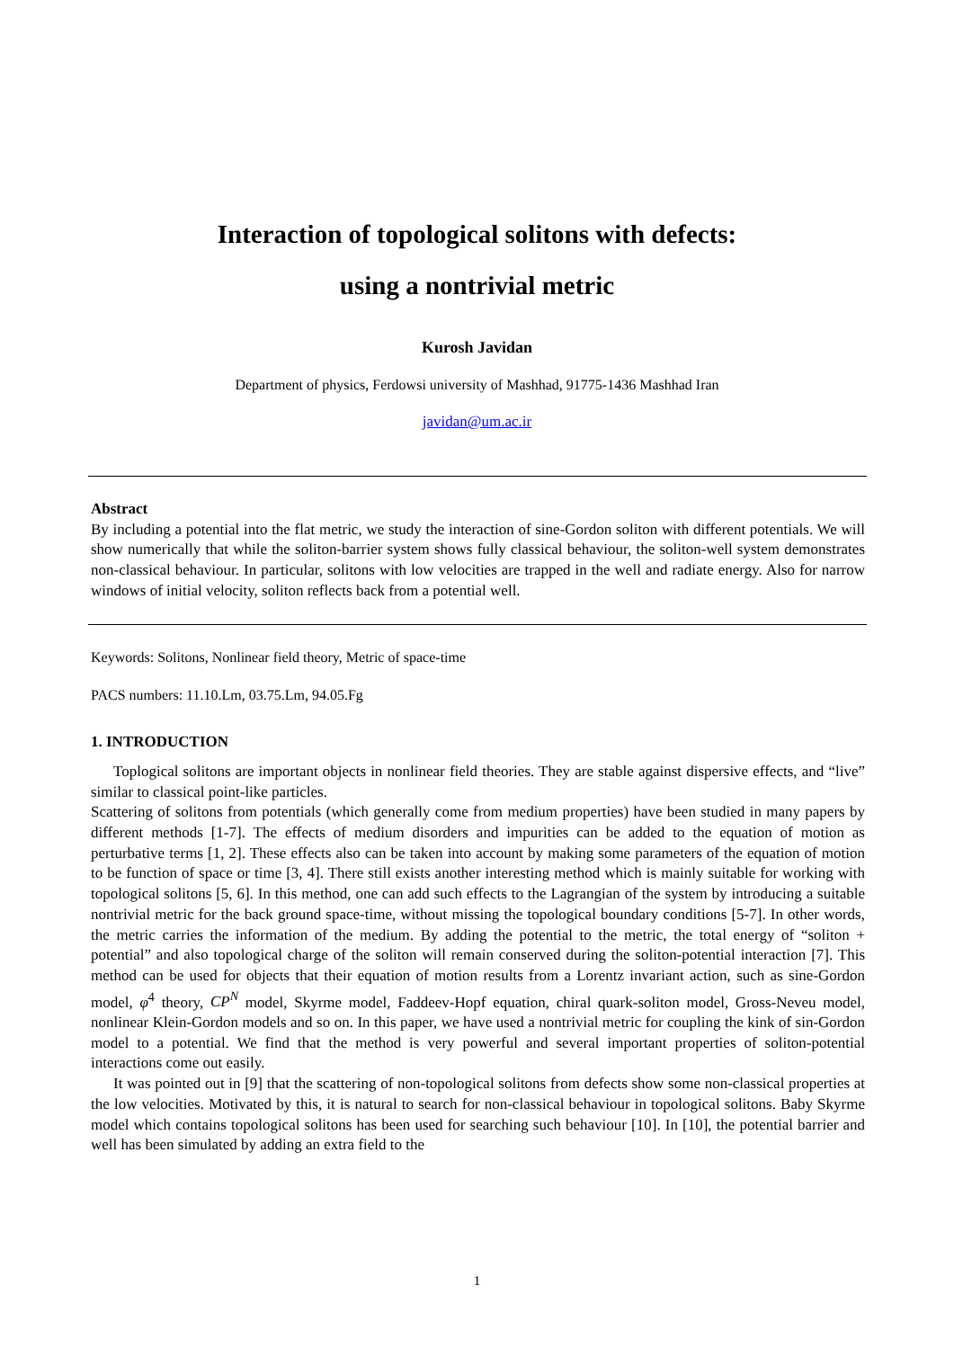Interaction of topological solitons with defects:
using a nontrivial metric
Kurosh Javidan
Department of physics, Ferdowsi university of Mashhad, 91775-1436 Mashhad Iran
javidan@um.ac.ir
Abstract
By including a potential into the flat metric, we study the interaction of sine-Gordon soliton with different potentials. We will show numerically that while the soliton-barrier system shows fully classical behaviour, the soliton-well system demonstrates non-classical behaviour. In particular, solitons with low velocities are trapped in the well and radiate energy. Also for narrow windows of initial velocity, soliton reflects back from a potential well.
Keywords: Solitons, Nonlinear field theory, Metric of space-time
PACS numbers: 11.10.Lm, 03.75.Lm, 94.05.Fg
1. INTRODUCTION
Toplogical solitons are important objects in nonlinear field theories. They are stable against dispersive effects, and “live” similar to classical point-like particles.
Scattering of solitons from potentials (which generally come from medium properties) have been studied in many papers by different methods [1-7]. The effects of medium disorders and impurities can be added to the equation of motion as perturbative terms [1, 2]. These effects also can be taken into account by making some parameters of the equation of motion to be function of space or time [3, 4]. There still exists another interesting method which is mainly suitable for working with topological solitons [5, 6]. In this method, one can add such effects to the Lagrangian of the system by introducing a suitable nontrivial metric for the back ground space-time, without missing the topological boundary conditions [5-7]. In other words, the metric carries the information of the medium. By adding the potential to the metric, the total energy of “soliton + potential” and also topological charge of the soliton will remain conserved during the soliton-potential interaction [7]. This method can be used for objects that their equation of motion results from a Lorentz invariant action, such as sine-Gordon model, φ<sup>4</sup> theory, CP<sup>N</sup> model, Skyrme model, Faddeev-Hopf equation, chiral quark-soliton model, Gross-Neveu model, nonlinear Klein-Gordon models and so on. In this paper, we have used a nontrivial metric for coupling the kink of sin-Gordon model to a potential. We find that the method is very powerful and several important properties of soliton-potential interactions come out easily.
It was pointed out in [9] that the scattering of non-topological solitons from defects show some non-classical properties at the low velocities. Motivated by this, it is natural to search for non-classical behaviour in topological solitons. Baby Skyrme model which contains topological solitons has been used for searching such behaviour [10]. In [10], the potential barrier and well has been simulated by adding an extra field to the
1